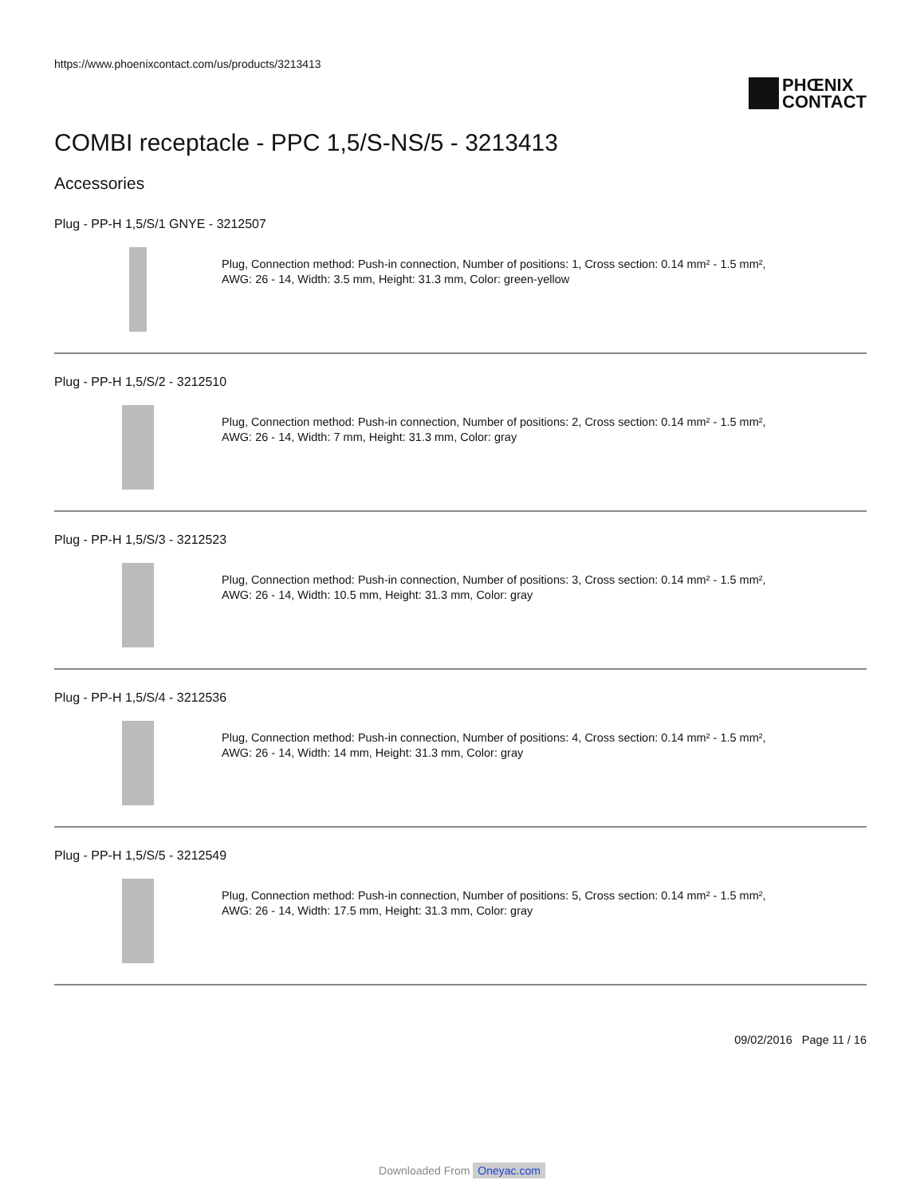https://www.phoenixcontact.com/us/products/3213413
PHŒNIX
CONTACT
COMBI receptacle - PPC 1,5/S-NS/5 - 3213413
Accessories
Plug - PP-H 1,5/S/1 GNYE - 3212507
Plug, Connection method: Push-in connection, Number of positions: 1, Cross section: 0.14 mm² - 1.5 mm²,
AWG: 26 - 14, Width: 3.5 mm, Height: 31.3 mm, Color: green-yellow
Plug - PP-H 1,5/S/2 - 3212510
Plug, Connection method: Push-in connection, Number of positions: 2, Cross section: 0.14 mm² - 1.5 mm²,
AWG: 26 - 14, Width: 7 mm, Height: 31.3 mm, Color: gray
Plug - PP-H 1,5/S/3 - 3212523
Plug, Connection method: Push-in connection, Number of positions: 3, Cross section: 0.14 mm² - 1.5 mm²,
AWG: 26 - 14, Width: 10.5 mm, Height: 31.3 mm, Color: gray
Plug - PP-H 1,5/S/4 - 3212536
Plug, Connection method: Push-in connection, Number of positions: 4, Cross section: 0.14 mm² - 1.5 mm²,
AWG: 26 - 14, Width: 14 mm, Height: 31.3 mm, Color: gray
Plug - PP-H 1,5/S/5 - 3212549
Plug, Connection method: Push-in connection, Number of positions: 5, Cross section: 0.14 mm² - 1.5 mm²,
AWG: 26 - 14, Width: 17.5 mm, Height: 31.3 mm, Color: gray
09/02/2016 Page 11 / 16
Downloaded From Oneyac.com